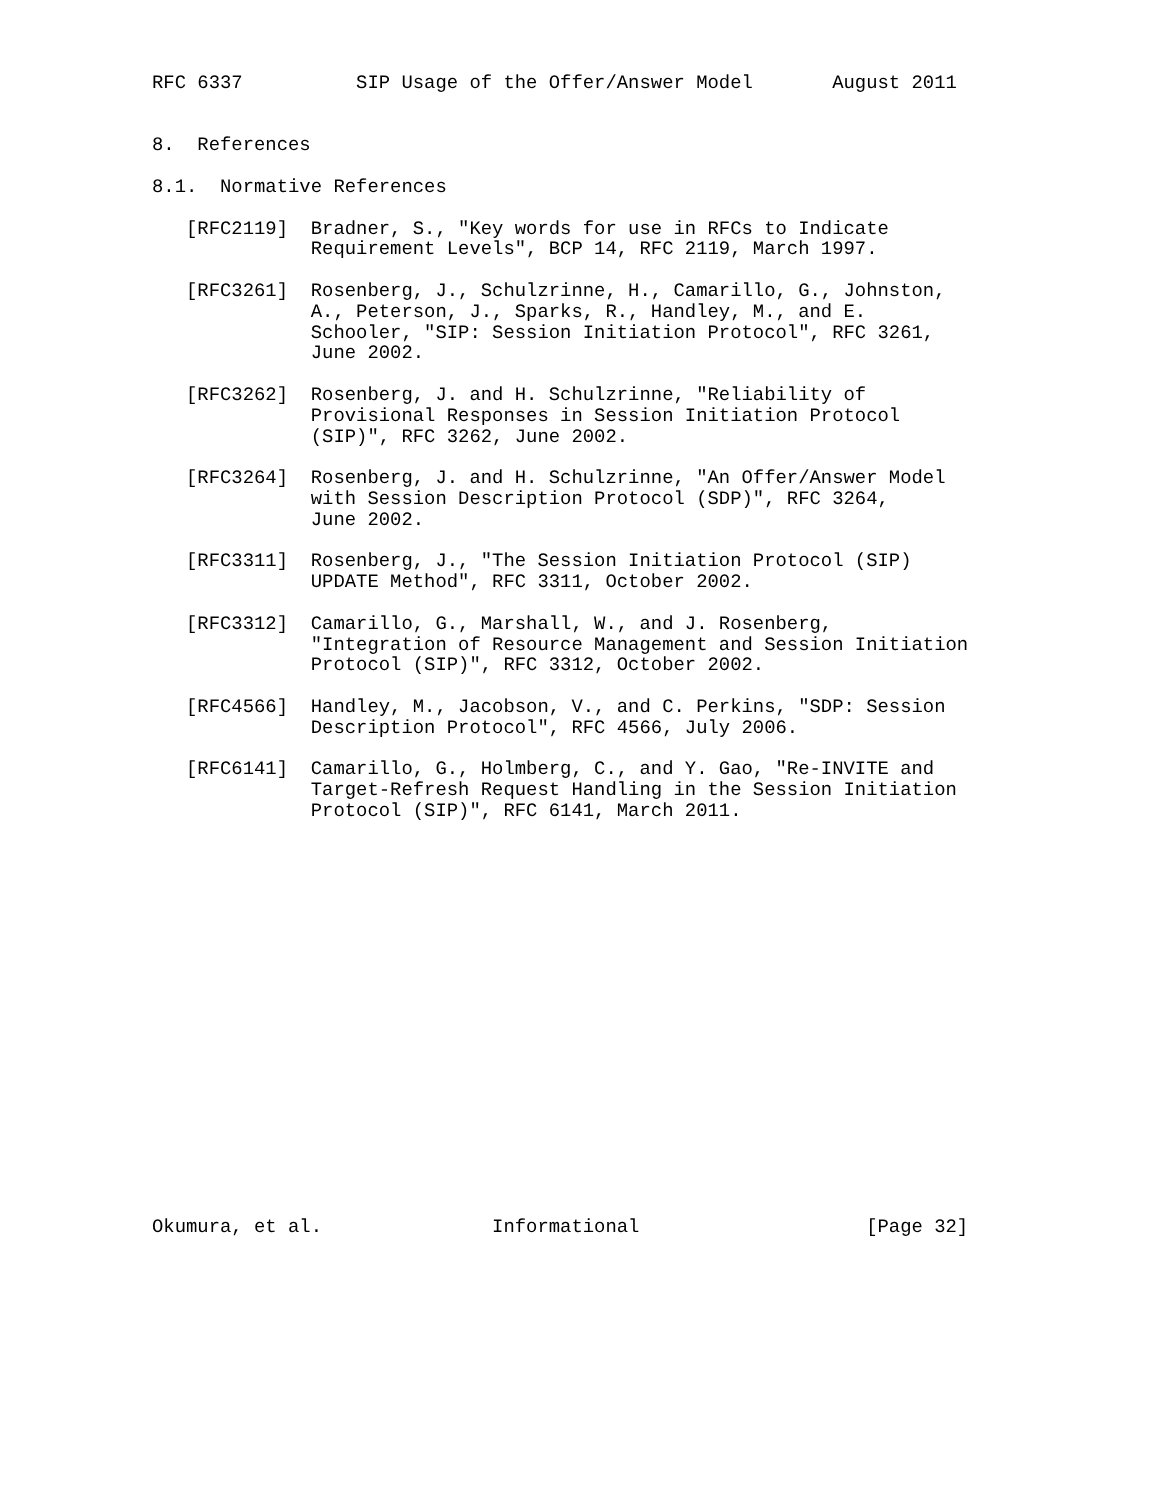RFC 6337          SIP Usage of the Offer/Answer Model       August 2011


8.  References

8.1.  Normative References

   [RFC2119]  Bradner, S., "Key words for use in RFCs to Indicate
              Requirement Levels", BCP 14, RFC 2119, March 1997.

   [RFC3261]  Rosenberg, J., Schulzrinne, H., Camarillo, G., Johnston,
              A., Peterson, J., Sparks, R., Handley, M., and E.
              Schooler, "SIP: Session Initiation Protocol", RFC 3261,
              June 2002.

   [RFC3262]  Rosenberg, J. and H. Schulzrinne, "Reliability of
              Provisional Responses in Session Initiation Protocol
              (SIP)", RFC 3262, June 2002.

   [RFC3264]  Rosenberg, J. and H. Schulzrinne, "An Offer/Answer Model
              with Session Description Protocol (SDP)", RFC 3264,
              June 2002.

   [RFC3311]  Rosenberg, J., "The Session Initiation Protocol (SIP)
              UPDATE Method", RFC 3311, October 2002.

   [RFC3312]  Camarillo, G., Marshall, W., and J. Rosenberg,
              "Integration of Resource Management and Session Initiation
              Protocol (SIP)", RFC 3312, October 2002.

   [RFC4566]  Handley, M., Jacobson, V., and C. Perkins, "SDP: Session
              Description Protocol", RFC 4566, July 2006.

   [RFC6141]  Camarillo, G., Holmberg, C., and Y. Gao, "Re-INVITE and
              Target-Refresh Request Handling in the Session Initiation
              Protocol (SIP)", RFC 6141, March 2011.



















Okumura, et al.               Informational                    [Page 32]